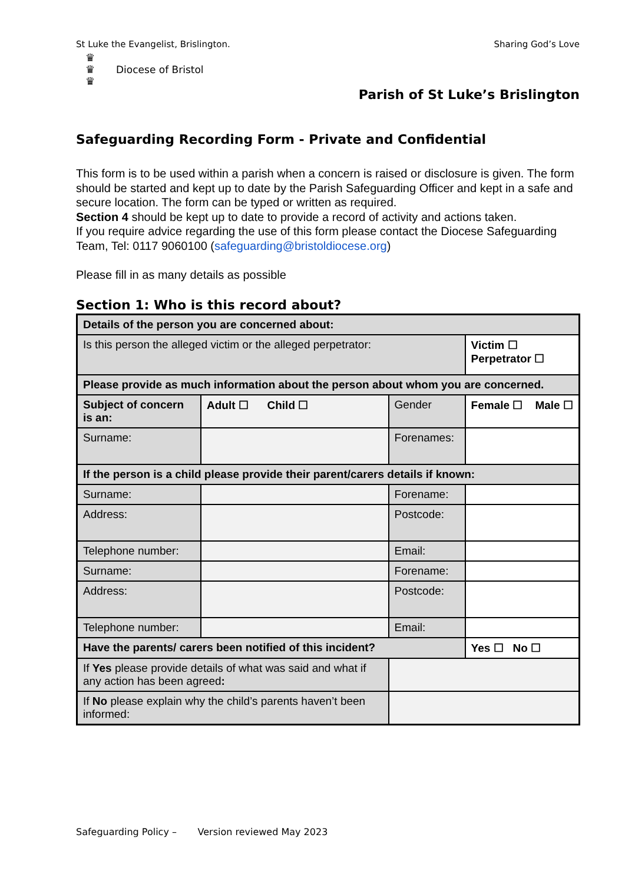St Luke the Evangelist, Brislington. Sharing God’s Love
♛
♛
♛
Diocese of Bristol
Parish of St Luke’s Brislington
Safeguarding Recording Form - Private and Confidential
This form is to be used within a parish when a concern is raised or disclosure is given. The form should be started and kept up to date by the Parish Safeguarding Officer and kept in a safe and secure location. The form can be typed or written as required.
Section 4 should be kept up to date to provide a record of activity and actions taken.
If you require advice regarding the use of this form please contact the Diocese Safeguarding Team, Tel: 0117 9060100 (safeguarding@bristoldiocese.org)
Please fill in as many details as possible
Section 1: Who is this record about?
| Details of the person you are concerned about: | | | | |
| Is this person the alleged victim or the alleged perpetrator: | | | | Victim ☐ Perpetrator ☐ |
| Please provide as much information about the person about whom you are concerned. | | | | |
| Subject of concern is an: | Adult ☐ Child ☐ | | Gender | Female ☐ Male ☐ |
| Surname: | | | Forenames: | |
| If the person is a child please provide their parent/carers details if known: | | | | |
| Surname: | | | Forename: | |
| Address: | | | Postcode: | |
| Telephone number: | | | Email: | |
| Surname: | | | Forename: | |
| Address: | | | Postcode: | |
| Telephone number: | | | Email: | |
| Have the parents/ carers been notified of this incident? | | | | Yes ☐ No ☐ |
| If Yes please provide details of what was said and what if any action has been agreed : | | | | |
| If No please explain why the child’s parents haven’t been informed: | | | | |
Safeguarding Policy – Version reviewed May 2023